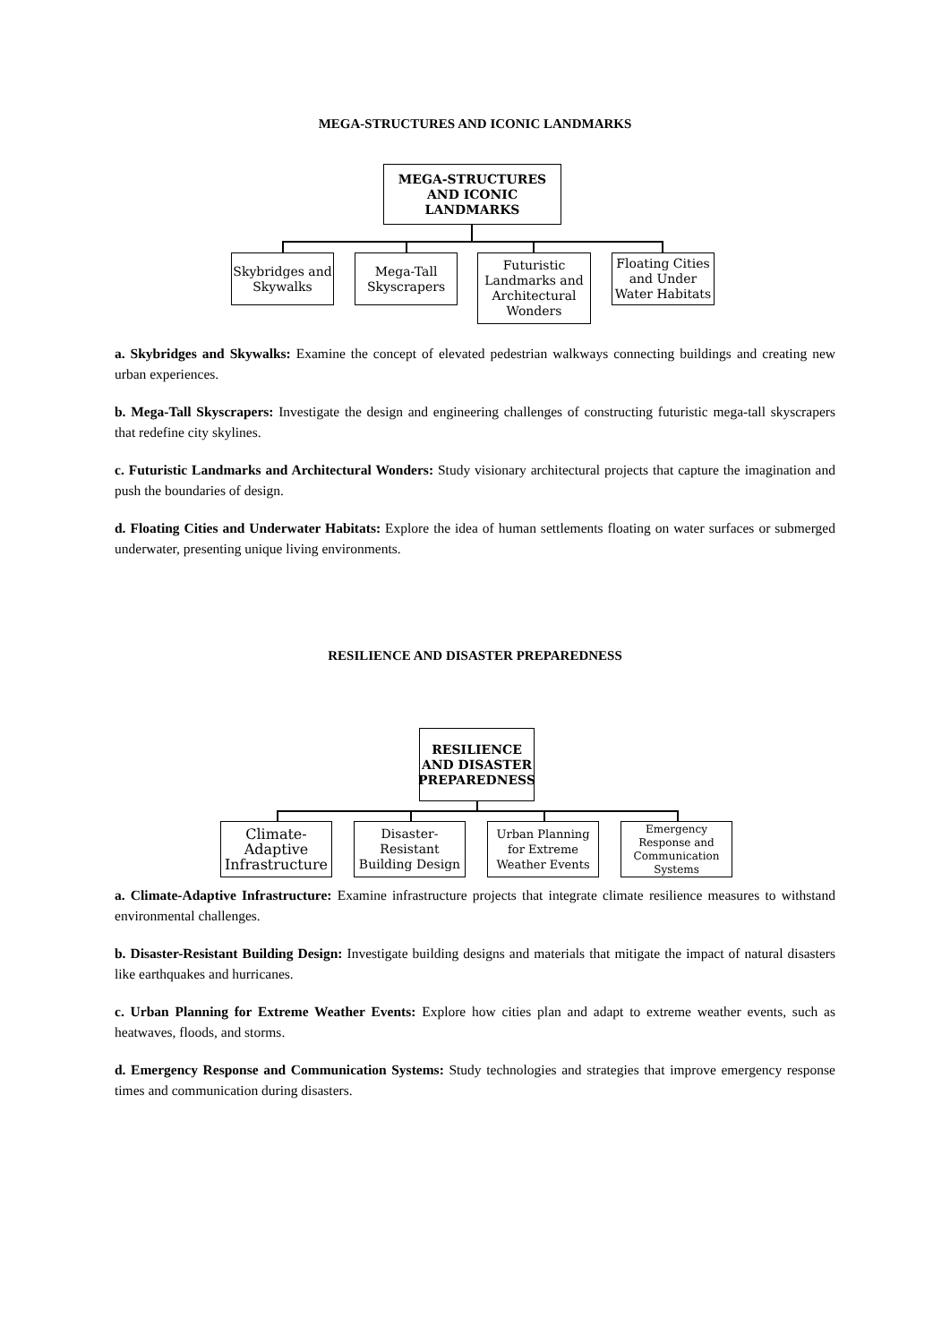MEGA-STRUCTURES AND ICONIC LANDMARKS
MEGA-STRUCTURES AND ICONIC LANDMARKS
Skybridges and Skywalks
Mega-Tall Skyscrapers
Futuristic Landmarks and Architectural Wonders
Floating Cities and Under Water Habitats
a. Skybridges and Skywalks: Examine the concept of elevated pedestrian walkways connecting buildings and creating new urban experiences.
b. Mega-Tall Skyscrapers: Investigate the design and engineering challenges of constructing futuristic mega-tall skyscrapers that redefine city skylines.
c. Futuristic Landmarks and Architectural Wonders: Study visionary architectural projects that capture the imagination and push the boundaries of design.
d. Floating Cities and Underwater Habitats: Explore the idea of human settlements floating on water surfaces or submerged underwater, presenting unique living environments.
RESILIENCE AND DISASTER PREPAREDNESS
RESILIENCE AND DISASTER PREPAREDNESS
Climate-Adaptive Infrastructure
Disaster-Resistant Building Design
Urban Planning for Extreme Weather Events
Emergency Response and Communication Systems
a. Climate-Adaptive Infrastructure: Examine infrastructure projects that integrate climate resilience measures to withstand environmental challenges.
b. Disaster-Resistant Building Design: Investigate building designs and materials that mitigate the impact of natural disasters like earthquakes and hurricanes.
c. Urban Planning for Extreme Weather Events: Explore how cities plan and adapt to extreme weather events, such as heatwaves, floods, and storms.
d. Emergency Response and Communication Systems: Study technologies and strategies that improve emergency response times and communication during disasters.